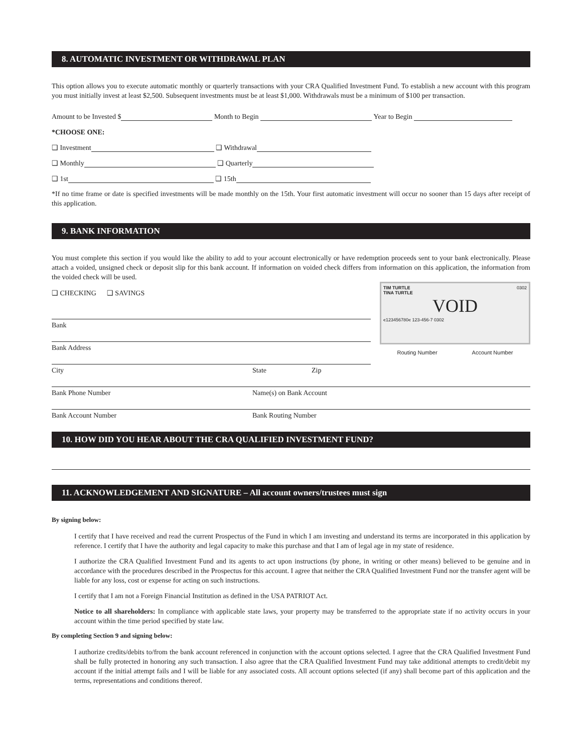8. AUTOMATIC INVESTMENT OR WITHDRAWAL PLAN
This option allows you to execute automatic monthly or quarterly transactions with your CRA Qualified Investment Fund. To establish a new account with this program you must initially invest at least $2,500. Subsequent investments must be at least $1,000. Withdrawals must be a minimum of $100 per transaction.
Amount to be Invested $ Month to Begin Year to Begin
*CHOOSE ONE:
❑ Investment ❑ Withdrawal
❑ Monthly ❑ Quarterly
❑ 1st ❑ 15th
*If no time frame or date is specified investments will be made monthly on the 15th. Your first automatic investment will occur no sooner than 15 days after receipt of this application.
9. BANK INFORMATION
You must complete this section if you would like the ability to add to your account electronically or have redemption proceeds sent to your bank electronically. Please attach a voided, unsigned check or deposit slip for this bank account. If information on voided check differs from information on this application, the information from the voided check will be used.
❑ CHECKING ❑ SAVINGS
Bank
Bank Address
City State Zip
TIM TURTLE
TINA TURTLE 0302
VOID
⑆123456780⑆ 123-456-7 0302
Routing Number Account Number
Bank Phone Number Name(s) on Bank Account
Bank Account Number Bank Routing Number
10. HOW DID YOU HEAR ABOUT THE CRA QUALIFIED INVESTMENT FUND?
11. ACKNOWLEDGEMENT AND SIGNATURE – All account owners/trustees must sign
By signing below:
I certify that I have received and read the current Prospectus of the Fund in which I am investing and understand its terms are incorporated in this application by reference. I certify that I have the authority and legal capacity to make this purchase and that I am of legal age in my state of residence.
I authorize the CRA Qualified Investment Fund and its agents to act upon instructions (by phone, in writing or other means) believed to be genuine and in accordance with the procedures described in the Prospectus for this account. I agree that neither the CRA Qualified Investment Fund nor the transfer agent will be liable for any loss, cost or expense for acting on such instructions.
I certify that I am not a Foreign Financial Institution as defined in the USA PATRIOT Act.
Notice to all shareholders: In compliance with applicable state laws, your property may be transferred to the appropriate state if no activity occurs in your account within the time period specified by state law.
By completing Section 9 and signing below:
I authorize credits/debits to/from the bank account referenced in conjunction with the account options selected. I agree that the CRA Qualified Investment Fund shall be fully protected in honoring any such transaction. I also agree that the CRA Qualified Investment Fund may take additional attempts to credit/debit my account if the initial attempt fails and I will be liable for any associated costs. All account options selected (if any) shall become part of this application and the terms, representations and conditions thereof.